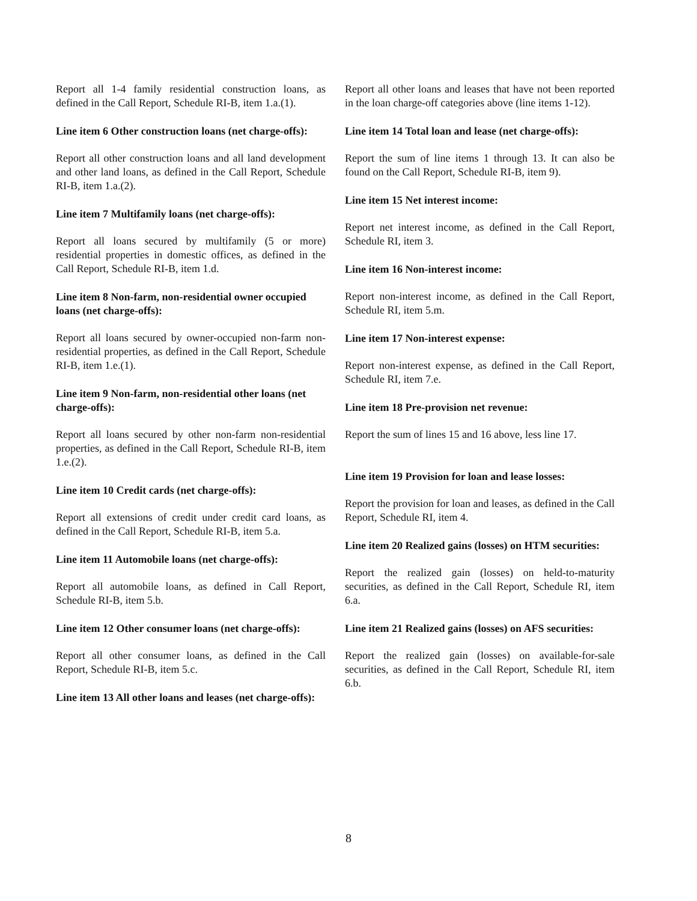Report all 1-4 family residential construction loans, as defined in the Call Report, Schedule RI-B, item 1.a.(1).
Line item 6 Other construction loans (net charge-offs):
Report all other construction loans and all land development and other land loans, as defined in the Call Report, Schedule RI-B, item 1.a.(2).
Line item 7 Multifamily loans (net charge-offs):
Report all loans secured by multifamily (5 or more) residential properties in domestic offices, as defined in the Call Report, Schedule RI-B, item 1.d.
Line item 8 Non-farm, non-residential owner occupied loans (net charge-offs):
Report all loans secured by owner-occupied non-farm non-residential properties, as defined in the Call Report, Schedule RI-B, item 1.e.(1).
Line item 9 Non-farm, non-residential other loans (net charge-offs):
Report all loans secured by other non-farm non-residential properties, as defined in the Call Report, Schedule RI-B, item 1.e.(2).
Line item 10 Credit cards (net charge-offs):
Report all extensions of credit under credit card loans, as defined in the Call Report, Schedule RI-B, item 5.a.
Line item 11 Automobile loans (net charge-offs):
Report all automobile loans, as defined in Call Report, Schedule RI-B, item 5.b.
Line item 12 Other consumer loans (net charge-offs):
Report all other consumer loans, as defined in the Call Report, Schedule RI-B, item 5.c.
Line item 13 All other loans and leases (net charge-offs):
Report all other loans and leases that have not been reported in the loan charge-off categories above (line items 1-12).
Line item 14 Total loan and lease (net charge-offs):
Report the sum of line items 1 through 13. It can also be found on the Call Report, Schedule RI-B, item 9).
Line item 15 Net interest income:
Report net interest income, as defined in the Call Report, Schedule RI, item 3.
Line item 16 Non-interest income:
Report non-interest income, as defined in the Call Report, Schedule RI, item 5.m.
Line item 17 Non-interest expense:
Report non-interest expense, as defined in the Call Report, Schedule RI, item 7.e.
Line item 18 Pre-provision net revenue:
Report the sum of lines 15 and 16 above, less line 17.
Line item 19 Provision for loan and lease losses:
Report the provision for loan and leases, as defined in the Call Report, Schedule RI, item 4.
Line item 20 Realized gains (losses) on HTM securities:
Report the realized gain (losses) on held-to-maturity securities, as defined in the Call Report, Schedule RI, item 6.a.
Line item 21 Realized gains (losses) on AFS securities:
Report the realized gain (losses) on available-for-sale securities, as defined in the Call Report, Schedule RI, item 6.b.
8